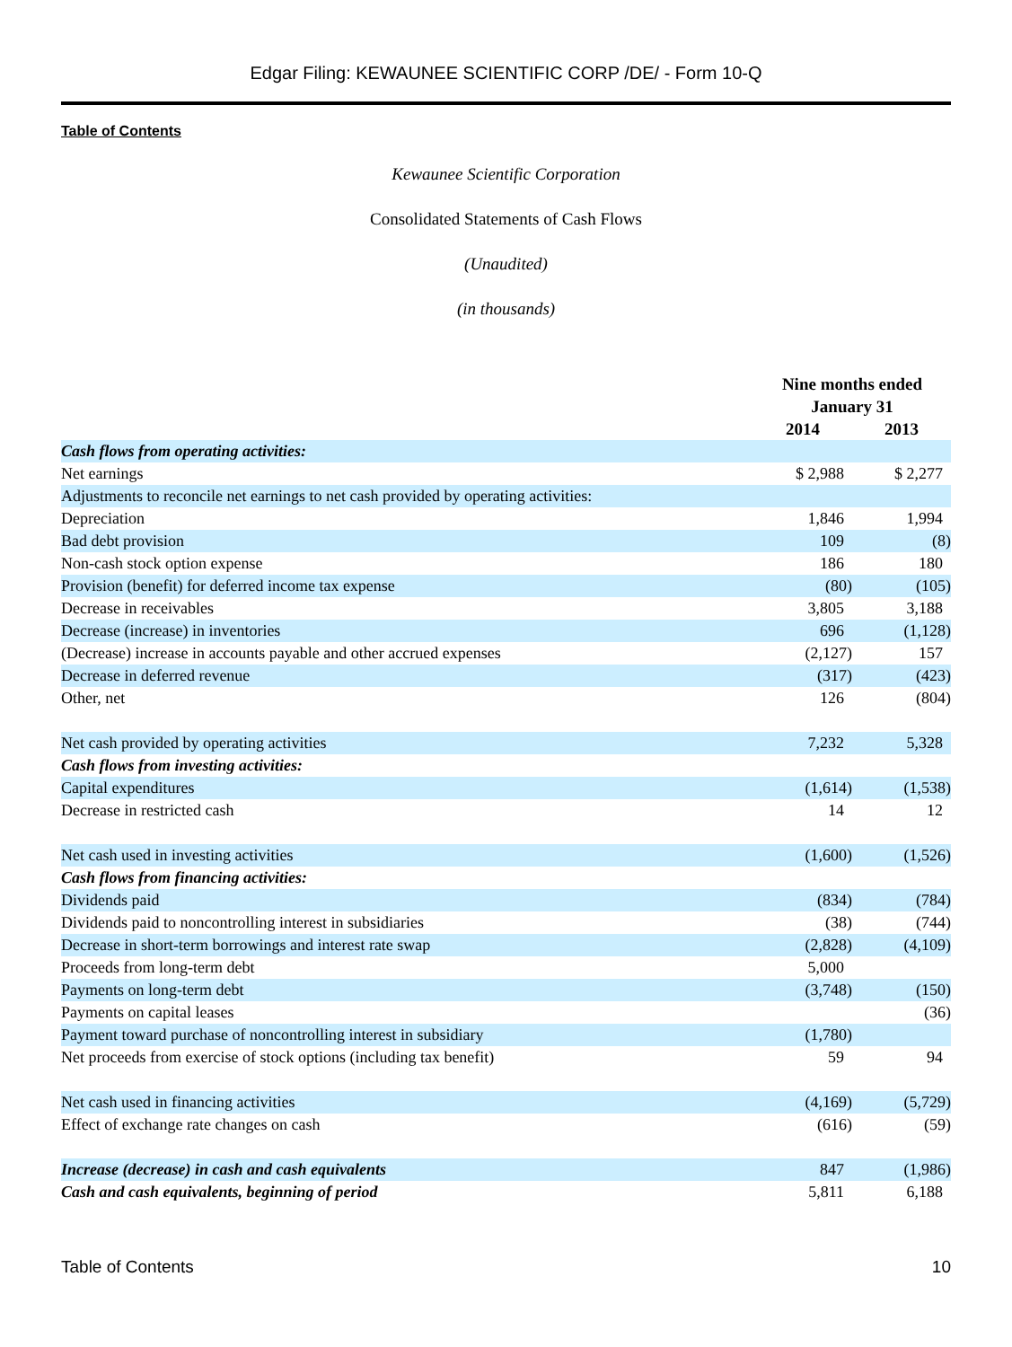Edgar Filing: KEWAUNEE SCIENTIFIC CORP /DE/ - Form 10-Q
Table of Contents
Kewaunee Scientific Corporation
Consolidated Statements of Cash Flows
(Unaudited)
(in thousands)
| | Nine months ended January 31 | |
| | 2014 | 2013 |
| Cash flows from operating activities: | | |
| Net earnings | $ 2,988 | $ 2,277 |
| Adjustments to reconcile net earnings to net cash provided by operating activities: | | |
| Depreciation | 1,846 | 1,994 |
| Bad debt provision | 109 | (8) |
| Non-cash stock option expense | 186 | 180 |
| Provision (benefit) for deferred income tax expense | (80) | (105) |
| Decrease in receivables | 3,805 | 3,188 |
| Decrease (increase) in inventories | 696 | (1,128) |
| (Decrease) increase in accounts payable and other accrued expenses | (2,127) | 157 |
| Decrease in deferred revenue | (317) | (423) |
| Other, net | 126 | (804) |
| Net cash provided by operating activities | 7,232 | 5,328 |
| Cash flows from investing activities: | | |
| Capital expenditures | (1,614) | (1,538) |
| Decrease in restricted cash | 14 | 12 |
| Net cash used in investing activities | (1,600) | (1,526) |
| Cash flows from financing activities: | | |
| Dividends paid | (834) | (784) |
| Dividends paid to noncontrolling interest in subsidiaries | (38) | (744) |
| Decrease in short-term borrowings and interest rate swap | (2,828) | (4,109) |
| Proceeds from long-term debt | 5,000 | |
| Payments on long-term debt | (3,748) | (150) |
| Payments on capital leases | | (36) |
| Payment toward purchase of noncontrolling interest in subsidiary | (1,780) | |
| Net proceeds from exercise of stock options (including tax benefit) | 59 | 94 |
| Net cash used in financing activities | (4,169) | (5,729) |
| Effect of exchange rate changes on cash | (616) | (59) |
| Increase (decrease) in cash and cash equivalents | 847 | (1,986) |
| Cash and cash equivalents, beginning of period | 5,811 | 6,188 |
Table of Contents 10